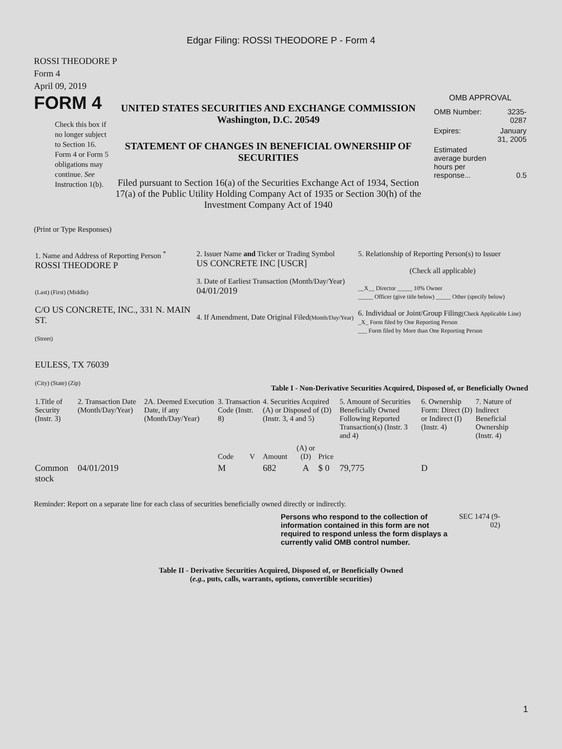Edgar Filing: ROSSI THEODORE P - Form 4
ROSSI THEODORE P
Form 4
April 09, 2019
FORM 4
Check this box if no longer subject to Section 16. Form 4 or Form 5 obligations may continue. See Instruction 1(b).
UNITED STATES SECURITIES AND EXCHANGE COMMISSION
Washington, D.C. 20549
STATEMENT OF CHANGES IN BENEFICIAL OWNERSHIP OF SECURITIES
Filed pursuant to Section 16(a) of the Securities Exchange Act of 1934, Section 17(a) of the Public Utility Holding Company Act of 1935 or Section 30(h) of the Investment Company Act of 1940
OMB APPROVAL
| OMB Number: | 3235-0287 |
| Expires: | January 31, 2005 |
| Estimated average burden hours per response... | 0.5 |
(Print or Type Responses)
| 1. Name and Address of Reporting Person <sup>*</sup> ROSSI THEODORE P (Last) (First) (Middle) C/O US CONCRETE, INC., 331 N. MAIN ST. (Street) EULESS, TX 76039 (City) (State) (Zip) | 2. Issuer Name and Ticker or Trading Symbol US CONCRETE INC [USCR] 3. Date of Earliest Transaction (Month/Day/Year) 04/01/2019 4. If Amendment, Date Original Filed (Month/Day/Year) | 5. Relationship of Reporting Person(s) to Issuer (Check all applicable) __X__ Director _____ 10% Owner _____ Officer (give title below) _____ Other (specify below) 6. Individual or Joint/Group Filing (Check Applicable Line) _X_ Form filed by One Reporting Person ___ Form filed by More than One Reporting Person |
Table I - Non-Derivative Securities Acquired, Disposed of, or Beneficially Owned
| 1.Title of Security (Instr. 3) | 2. Transaction Date (Month/Day/Year) | 2A. Deemed Execution Date, if any (Month/Day/Year) | 3. Transaction Code (Instr. 8) | | 4. Securities Acquired (A) or Disposed of (D) (Instr. 3, 4 and 5) | | | 5. Amount of Securities Beneficially Owned Following Reported Transaction(s) (Instr. 3 and 4) | 6. Ownership Form: Direct (D) or Indirect (I) (Instr. 4) | 7. Nature of Indirect Beneficial Ownership (Instr. 4) |
| --- | --- | --- | --- | --- | --- | --- | --- | --- | --- | --- |
| | | | Code | V | Amount | (A) or (D) | Price | | | |
| Common stock | 04/01/2019 | | M | | 682 | A | $ 0 | 79,775 | D | |
Reminder: Report on a separate line for each class of securities beneficially owned directly or indirectly.
Persons who respond to the collection of information contained in this form are not required to respond unless the form displays a currently valid OMB control number.
SEC 1474 (9-02)
Table II - Derivative Securities Acquired, Disposed of, or Beneficially Owned
(e.g., puts, calls, warrants, options, convertible securities)
1